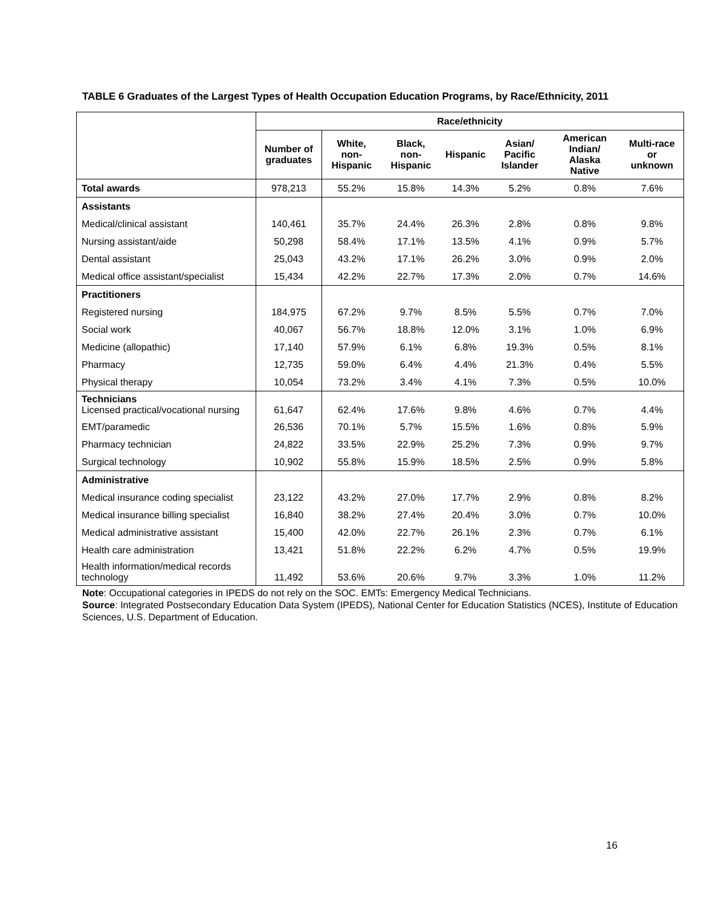TABLE 6 Graduates of the Largest Types of Health Occupation Education Programs, by Race/Ethnicity, 2011
| | Race/ethnicity | | | | | | |
| --- | --- | --- | --- | --- | --- | --- | --- |
| | Number of graduates | White, non-Hispanic | Black, non-Hispanic | Hispanic | Asian/ Pacific Islander | American Indian/ Alaska Native | Multi-race or unknown |
| Total awards | 978,213 | 55.2% | 15.8% | 14.3% | 5.2% | 0.8% | 7.6% |
| Assistants | | | | | | | |
| Medical/clinical assistant | 140,461 | 35.7% | 24.4% | 26.3% | 2.8% | 0.8% | 9.8% |
| Nursing assistant/aide | 50,298 | 58.4% | 17.1% | 13.5% | 4.1% | 0.9% | 5.7% |
| Dental assistant | 25,043 | 43.2% | 17.1% | 26.2% | 3.0% | 0.9% | 2.0% |
| Medical office assistant/specialist | 15,434 | 42.2% | 22.7% | 17.3% | 2.0% | 0.7% | 14.6% |
| Practitioners | | | | | | | |
| Registered nursing | 184,975 | 67.2% | 9.7% | 8.5% | 5.5% | 0.7% | 7.0% |
| Social work | 40,067 | 56.7% | 18.8% | 12.0% | 3.1% | 1.0% | 6.9% |
| Medicine (allopathic) | 17,140 | 57.9% | 6.1% | 6.8% | 19.3% | 0.5% | 8.1% |
| Pharmacy | 12,735 | 59.0% | 6.4% | 4.4% | 21.3% | 0.4% | 5.5% |
| Physical therapy | 10,054 | 73.2% | 3.4% | 4.1% | 7.3% | 0.5% | 10.0% |
| Technicians Licensed practical/vocational nursing | 61,647 | 62.4% | 17.6% | 9.8% | 4.6% | 0.7% | 4.4% |
| EMT/paramedic | 26,536 | 70.1% | 5.7% | 15.5% | 1.6% | 0.8% | 5.9% |
| Pharmacy technician | 24,822 | 33.5% | 22.9% | 25.2% | 7.3% | 0.9% | 9.7% |
| Surgical technology | 10,902 | 55.8% | 15.9% | 18.5% | 2.5% | 0.9% | 5.8% |
| Administrative | | | | | | | |
| Medical insurance coding specialist | 23,122 | 43.2% | 27.0% | 17.7% | 2.9% | 0.8% | 8.2% |
| Medical insurance billing specialist | 16,840 | 38.2% | 27.4% | 20.4% | 3.0% | 0.7% | 10.0% |
| Medical administrative assistant | 15,400 | 42.0% | 22.7% | 26.1% | 2.3% | 0.7% | 6.1% |
| Health care administration | 13,421 | 51.8% | 22.2% | 6.2% | 4.7% | 0.5% | 19.9% |
| Health information/medical records technology | 11,492 | 53.6% | 20.6% | 9.7% | 3.3% | 1.0% | 11.2% |
Note: Occupational categories in IPEDS do not rely on the SOC. EMTs: Emergency Medical Technicians.
Source: Integrated Postsecondary Education Data System (IPEDS), National Center for Education Statistics (NCES), Institute of Education Sciences, U.S. Department of Education.
16